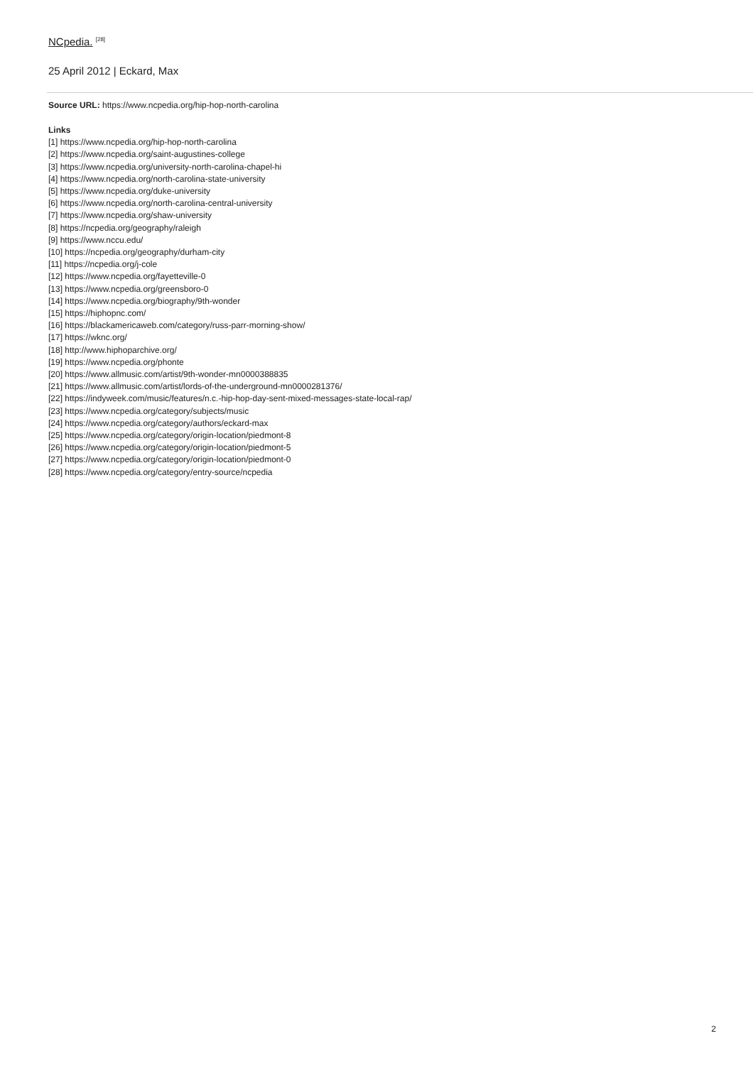NCpedia. <sup>[28]</sup>
25 April 2012 | Eckard, Max
Source URL: https://www.ncpedia.org/hip-hop-north-carolina
Links
[1] https://www.ncpedia.org/hip-hop-north-carolina
[2] https://www.ncpedia.org/saint-augustines-college
[3] https://www.ncpedia.org/university-north-carolina-chapel-hi
[4] https://www.ncpedia.org/north-carolina-state-university
[5] https://www.ncpedia.org/duke-university
[6] https://www.ncpedia.org/north-carolina-central-university
[7] https://www.ncpedia.org/shaw-university
[8] https://ncpedia.org/geography/raleigh
[9] https://www.nccu.edu/
[10] https://ncpedia.org/geography/durham-city
[11] https://ncpedia.org/j-cole
[12] https://www.ncpedia.org/fayetteville-0
[13] https://www.ncpedia.org/greensboro-0
[14] https://www.ncpedia.org/biography/9th-wonder
[15] https://hiphopnc.com/
[16] https://blackamericaweb.com/category/russ-parr-morning-show/
[17] https://wknc.org/
[18] http://www.hiphoparchive.org/
[19] https://www.ncpedia.org/phonte
[20] https://www.allmusic.com/artist/9th-wonder-mn0000388835
[21] https://www.allmusic.com/artist/lords-of-the-underground-mn0000281376/
[22] https://indyweek.com/music/features/n.c.-hip-hop-day-sent-mixed-messages-state-local-rap/
[23] https://www.ncpedia.org/category/subjects/music
[24] https://www.ncpedia.org/category/authors/eckard-max
[25] https://www.ncpedia.org/category/origin-location/piedmont-8
[26] https://www.ncpedia.org/category/origin-location/piedmont-5
[27] https://www.ncpedia.org/category/origin-location/piedmont-0
[28] https://www.ncpedia.org/category/entry-source/ncpedia
2